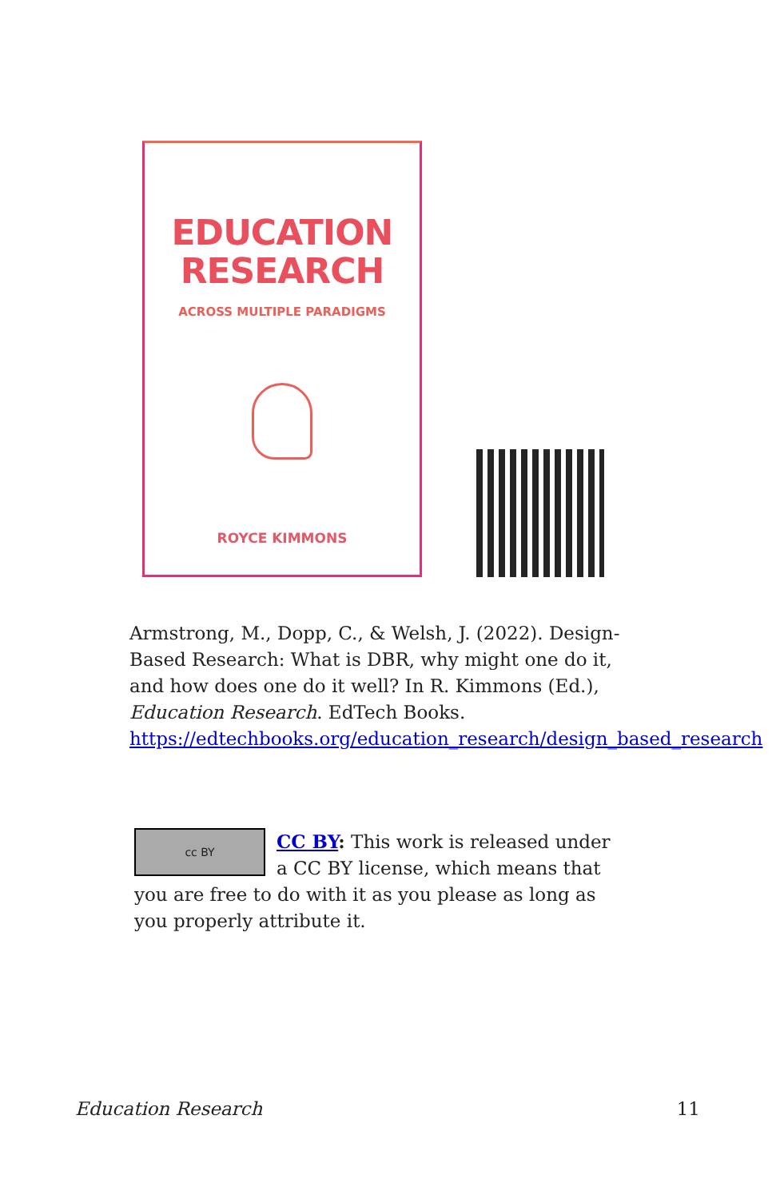EDUCATION
RESEARCH
ACROSS MULTIPLE PARADIGMS
ROYCE KIMMONS
Armstrong, M., Dopp, C., & Welsh, J. (2022). Design-Based Research: What is DBR, why might one do it, and how does one do it well? In R. Kimmons (Ed.), Education Research. EdTech Books. https://edtechbooks.org/education_research/design_based_research
cc BY
CC BY: This work is released under a CC BY license, which means that you are free to do with it as you please as long as you properly attribute it.
Education Research 11